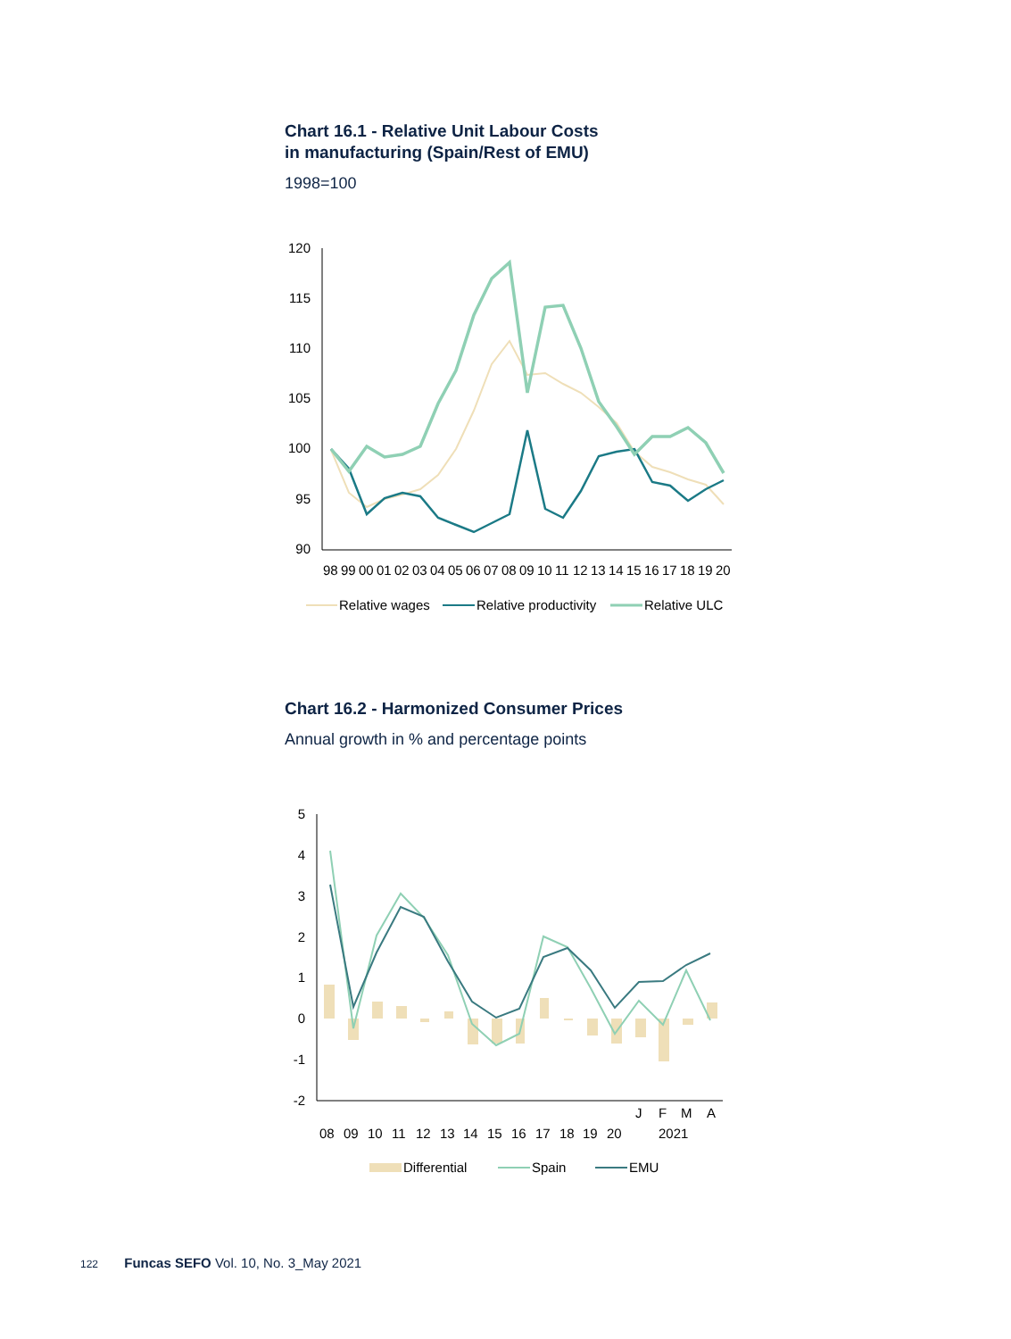Chart 16.1 - Relative Unit Labour Costs
in manufacturing (Spain/Rest of EMU)
1998=100
120
115
110
105
100
95
90
98
99
00
01
02
03
04
05
06
07
08
09
10
11
12
13
14
15
16
17
18
19
20
Relative wages
Relative productivity
Relative ULC
Chart 16.2 - Harmonized Consumer Prices
Annual growth in % and percentage points
5
4
3
2
1
0
-1
-2
08
09
10
11
12
13
14
15
16
17
18
19
20
J
F
M
A
2021
Differential
Spain
EMU
122 Funcas SEFO Vol. 10, No. 3_May 2021